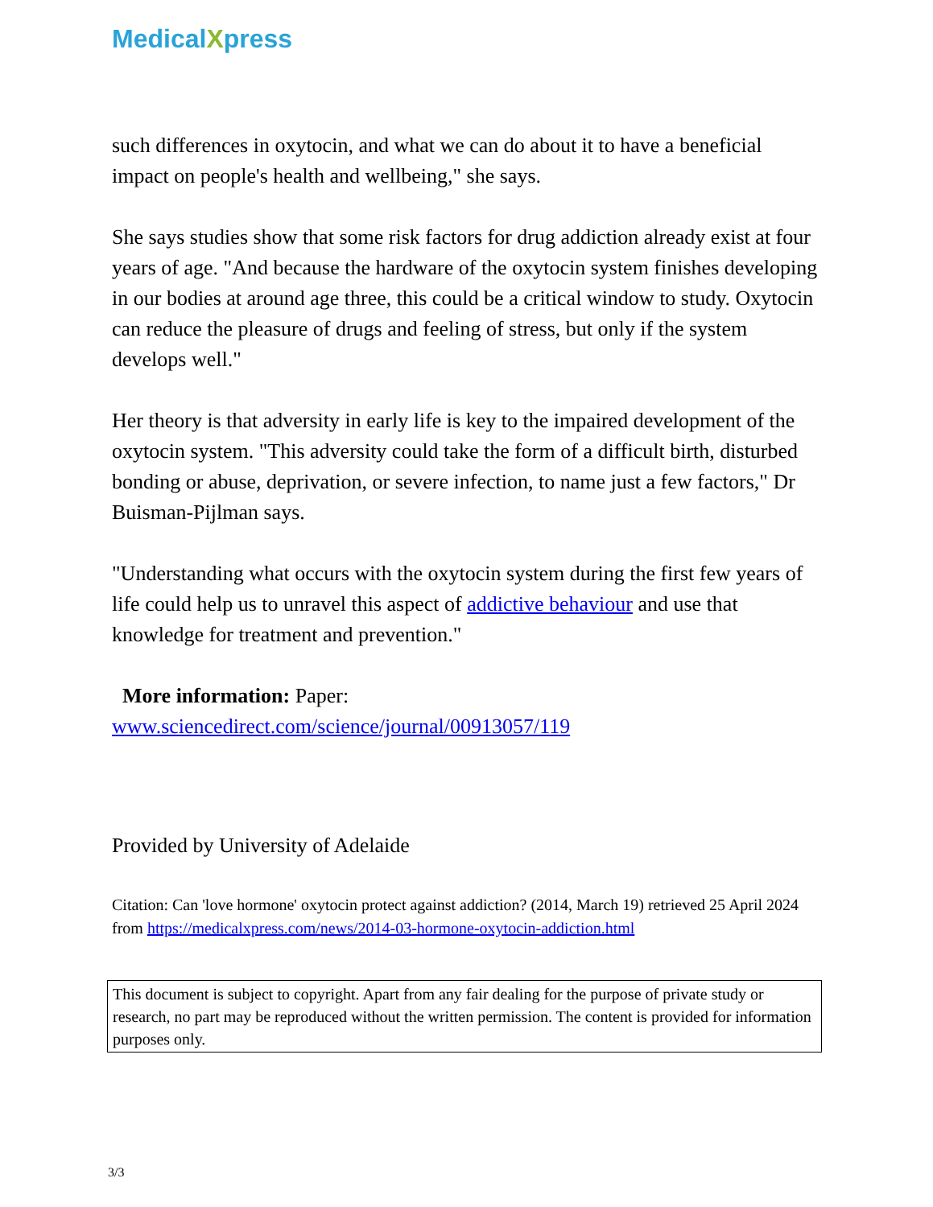Medical Xpress
such differences in oxytocin, and what we can do about it to have a beneficial impact on people's health and wellbeing," she says.
She says studies show that some risk factors for drug addiction already exist at four years of age. "And because the hardware of the oxytocin system finishes developing in our bodies at around age three, this could be a critical window to study. Oxytocin can reduce the pleasure of drugs and feeling of stress, but only if the system develops well."
Her theory is that adversity in early life is key to the impaired development of the oxytocin system. "This adversity could take the form of a difficult birth, disturbed bonding or abuse, deprivation, or severe infection, to name just a few factors," Dr Buisman-Pijlman says.
"Understanding what occurs with the oxytocin system during the first few years of life could help us to unravel this aspect of addictive behaviour and use that knowledge for treatment and prevention."
More information: Paper:
www.sciencedirect.com/science/journal/00913057/119
Provided by University of Adelaide
Citation: Can 'love hormone' oxytocin protect against addiction? (2014, March 19) retrieved 25 April 2024 from https://medicalxpress.com/news/2014-03-hormone-oxytocin-addiction.html
This document is subject to copyright. Apart from any fair dealing for the purpose of private study or research, no part may be reproduced without the written permission. The content is provided for information purposes only.
3/3